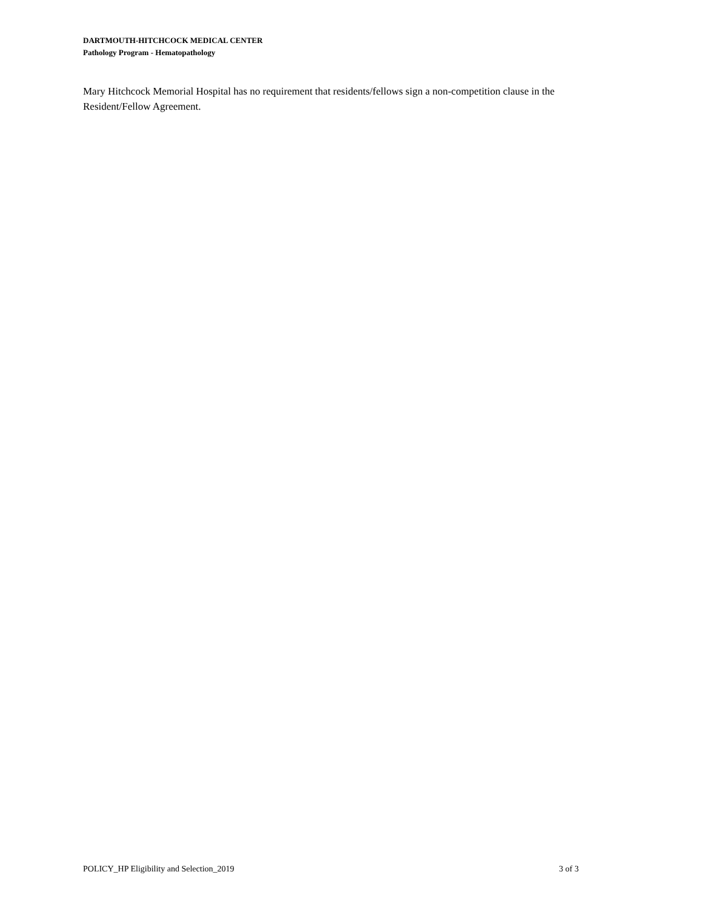DARTMOUTH-HITCHCOCK MEDICAL CENTER
Pathology Program - Hematopathology
Mary Hitchcock Memorial Hospital has no requirement that residents/fellows sign a non-competition clause in the Resident/Fellow Agreement.
POLICY_HP Eligibility and Selection_2019 3 of 3